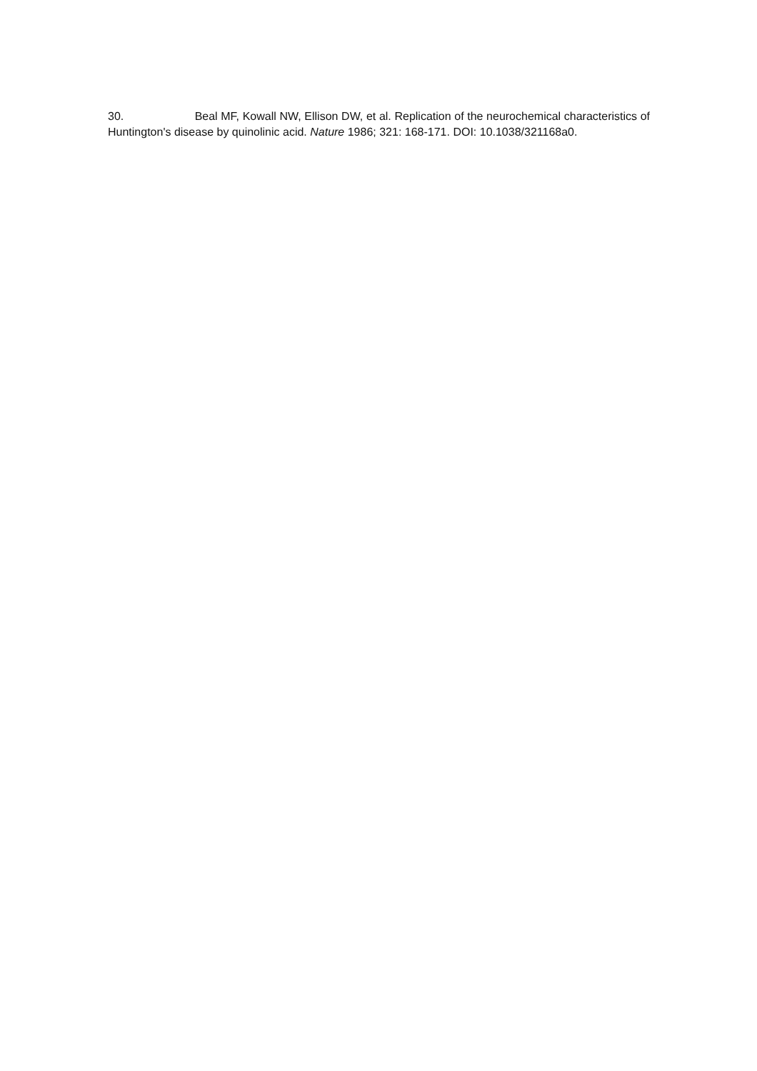30. Beal MF, Kowall NW, Ellison DW, et al. Replication of the neurochemical characteristics of Huntington's disease by quinolinic acid. Nature 1986; 321: 168-171. DOI: 10.1038/321168a0.